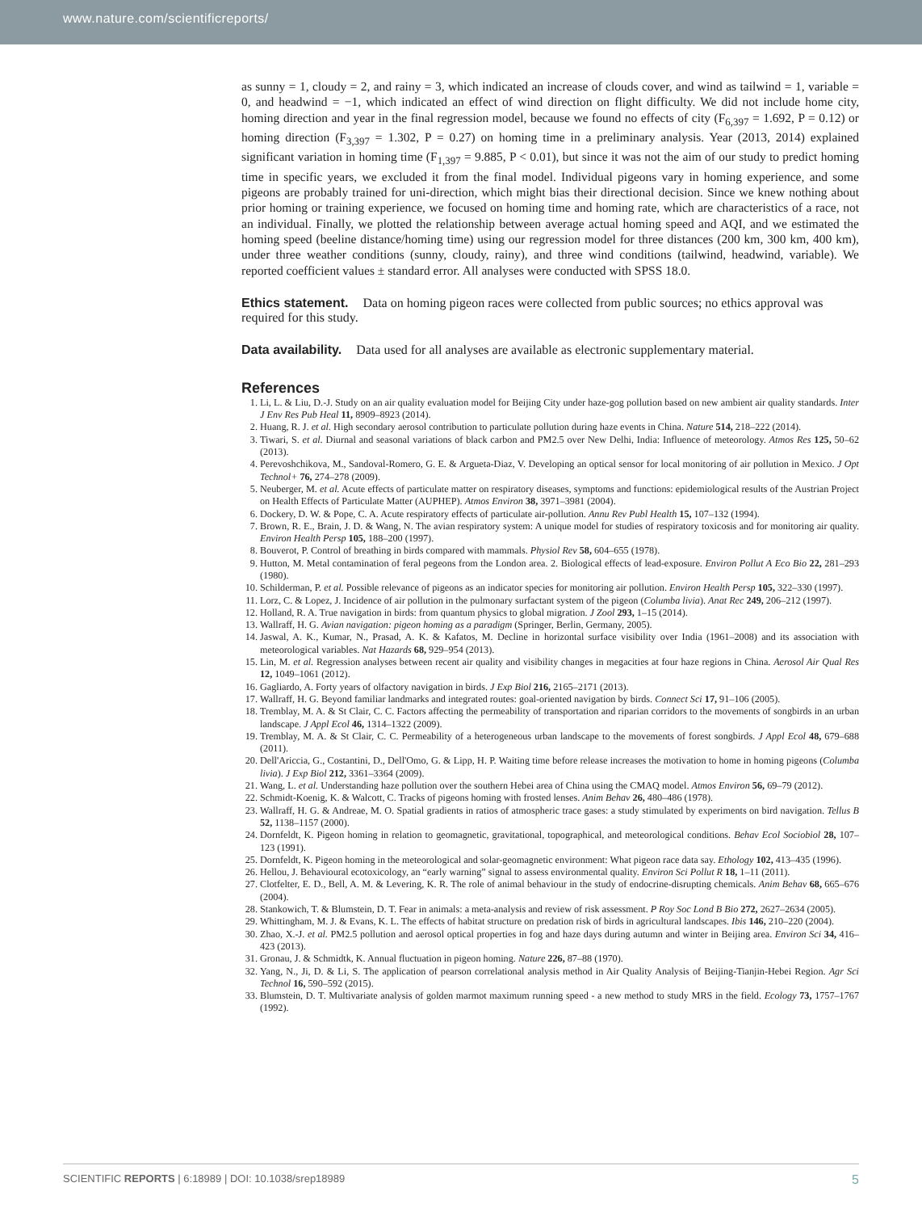www.nature.com/scientificreports/
as sunny = 1, cloudy = 2, and rainy = 3, which indicated an increase of clouds cover, and wind as tailwind = 1, variable = 0, and headwind = −1, which indicated an effect of wind direction on flight difficulty. We did not include home city, homing direction and year in the final regression model, because we found no effects of city (F<sub>6,397</sub> = 1.692, P = 0.12) or homing direction (F<sub>3,397</sub> = 1.302, P = 0.27) on homing time in a preliminary analysis. Year (2013, 2014) explained significant variation in homing time (F<sub>1,397</sub> = 9.885, P < 0.01), but since it was not the aim of our study to predict homing time in specific years, we excluded it from the final model. Individual pigeons vary in homing experience, and some pigeons are probably trained for uni-direction, which might bias their directional decision. Since we knew nothing about prior homing or training experience, we focused on homing time and homing rate, which are characteristics of a race, not an individual. Finally, we plotted the relationship between average actual homing speed and AQI, and we estimated the homing speed (beeline distance/homing time) using our regression model for three distances (200 km, 300 km, 400 km), under three weather conditions (sunny, cloudy, rainy), and three wind conditions (tailwind, headwind, variable). We reported coefficient values ± standard error. All analyses were conducted with SPSS 18.0.
Ethics statement.
Data on homing pigeon races were collected from public sources; no ethics approval was required for this study.
Data availability.
Data used for all analyses are available as electronic supplementary material.
References
1. Li, L. & Liu, D.-J. Study on an air quality evaluation model for Beijing City under haze-gog pollution based on new ambient air quality standards. Inter J Env Res Pub Heal 11, 8909–8923 (2014).
2. Huang, R. J. et al. High secondary aerosol contribution to particulate pollution during haze events in China. Nature 514, 218–222 (2014).
3. Tiwari, S. et al. Diurnal and seasonal variations of black carbon and PM2.5 over New Delhi, India: Influence of meteorology. Atmos Res 125, 50–62 (2013).
4. Perevoshchikova, M., Sandoval-Romero, G. E. & Argueta-Diaz, V. Developing an optical sensor for local monitoring of air pollution in Mexico. J Opt Technol+ 76, 274–278 (2009).
5. Neuberger, M. et al. Acute effects of particulate matter on respiratory diseases, symptoms and functions: epidemiological results of the Austrian Project on Health Effects of Particulate Matter (AUPHEP). Atmos Environ 38, 3971–3981 (2004).
6. Dockery, D. W. & Pope, C. A. Acute respiratory effects of particulate air-pollution. Annu Rev Publ Health 15, 107–132 (1994).
7. Brown, R. E., Brain, J. D. & Wang, N. The avian respiratory system: A unique model for studies of respiratory toxicosis and for monitoring air quality. Environ Health Persp 105, 188–200 (1997).
8. Bouverot, P. Control of breathing in birds compared with mammals. Physiol Rev 58, 604–655 (1978).
9. Hutton, M. Metal contamination of feral pegeons from the London area. 2. Biological effects of lead-exposure. Environ Pollut A Eco Bio 22, 281–293 (1980).
10. Schilderman, P. et al. Possible relevance of pigeons as an indicator species for monitoring air pollution. Environ Health Persp 105, 322–330 (1997).
11. Lorz, C. & Lopez, J. Incidence of air pollution in the pulmonary surfactant system of the pigeon (Columba livia). Anat Rec 249, 206–212 (1997).
12. Holland, R. A. True navigation in birds: from quantum physics to global migration. J Zool 293, 1–15 (2014).
13. Wallraff, H. G. Avian navigation: pigeon homing as a paradigm (Springer, Berlin, Germany, 2005).
14. Jaswal, A. K., Kumar, N., Prasad, A. K. & Kafatos, M. Decline in horizontal surface visibility over India (1961–2008) and its association with meteorological variables. Nat Hazards 68, 929–954 (2013).
15. Lin, M. et al. Regression analyses between recent air quality and visibility changes in megacities at four haze regions in China. Aerosol Air Qual Res 12, 1049–1061 (2012).
16. Gagliardo, A. Forty years of olfactory navigation in birds. J Exp Biol 216, 2165–2171 (2013).
17. Wallraff, H. G. Beyond familiar landmarks and integrated routes: goal-oriented navigation by birds. Connect Sci 17, 91–106 (2005).
18. Tremblay, M. A. & St Clair, C. C. Factors affecting the permeability of transportation and riparian corridors to the movements of songbirds in an urban landscape. J Appl Ecol 46, 1314–1322 (2009).
19. Tremblay, M. A. & St Clair, C. C. Permeability of a heterogeneous urban landscape to the movements of forest songbirds. J Appl Ecol 48, 679–688 (2011).
20. Dell'Ariccia, G., Costantini, D., Dell'Omo, G. & Lipp, H. P. Waiting time before release increases the motivation to home in homing pigeons (Columba livia). J Exp Biol 212, 3361–3364 (2009).
21. Wang, L. et al. Understanding haze pollution over the southern Hebei area of China using the CMAQ model. Atmos Environ 56, 69–79 (2012).
22. Schmidt-Koenig, K. & Walcott, C. Tracks of pigeons homing with frosted lenses. Anim Behav 26, 480–486 (1978).
23. Wallraff, H. G. & Andreae, M. O. Spatial gradients in ratios of atmospheric trace gases: a study stimulated by experiments on bird navigation. Tellus B 52, 1138–1157 (2000).
24. Dornfeldt, K. Pigeon homing in relation to geomagnetic, gravitational, topographical, and meteorological conditions. Behav Ecol Sociobiol 28, 107–123 (1991).
25. Dornfeldt, K. Pigeon homing in the meteorological and solar-geomagnetic environment: What pigeon race data say. Ethology 102, 413–435 (1996).
26. Hellou, J. Behavioural ecotoxicology, an “early warning” signal to assess environmental quality. Environ Sci Pollut R 18, 1–11 (2011).
27. Clotfelter, E. D., Bell, A. M. & Levering, K. R. The role of animal behaviour in the study of endocrine-disrupting chemicals. Anim Behav 68, 665–676 (2004).
28. Stankowich, T. & Blumstein, D. T. Fear in animals: a meta-analysis and review of risk assessment. P Roy Soc Lond B Bio 272, 2627–2634 (2005).
29. Whittingham, M. J. & Evans, K. L. The effects of habitat structure on predation risk of birds in agricultural landscapes. Ibis 146, 210–220 (2004).
30. Zhao, X.-J. et al. PM2.5 pollution and aerosol optical properties in fog and haze days during autumn and winter in Beijing area. Environ Sci 34, 416–423 (2013).
31. Gronau, J. & Schmidtk, K. Annual fluctuation in pigeon homing. Nature 226, 87–88 (1970).
32. Yang, N., Ji, D. & Li, S. The application of pearson correlational analysis method in Air Quality Analysis of Beijing-Tianjin-Hebei Region. Agr Sci Technol 16, 590–592 (2015).
33. Blumstein, D. T. Multivariate analysis of golden marmot maximum running speed - a new method to study MRS in the field. Ecology 73, 1757–1767 (1992).
SCIENTIFIC REPORTS | 6:18989 | DOI: 10.1038/srep18989 5